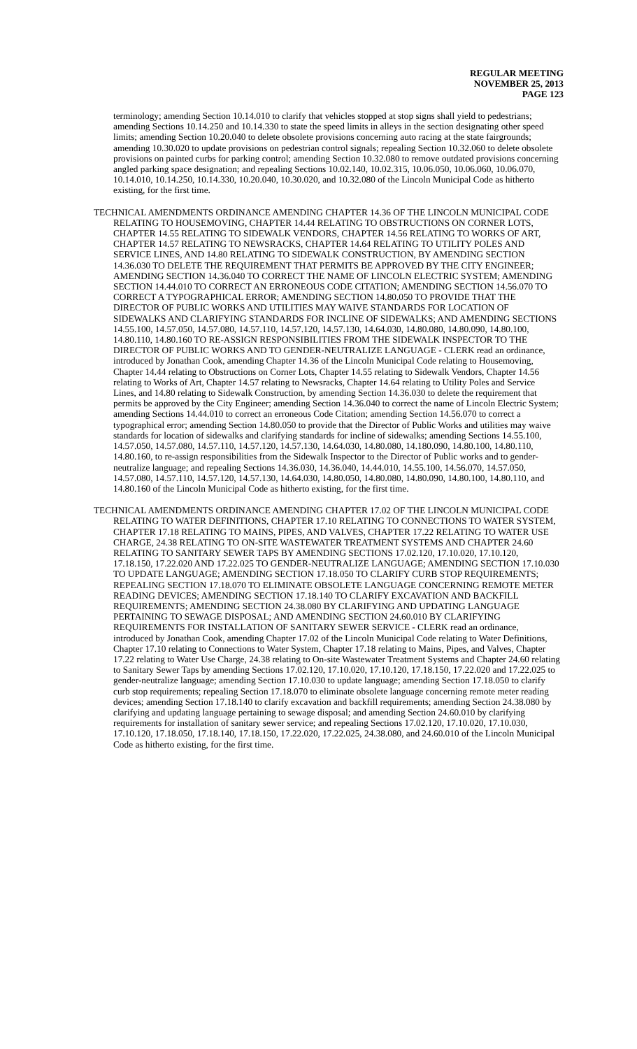REGULAR MEETING
NOVEMBER 25, 2013
PAGE 123
terminology; amending Section 10.14.010 to clarify that vehicles stopped at stop signs shall yield to pedestrians; amending Sections 10.14.250 and 10.14.330 to state the speed limits in alleys in the section designating other speed limits; amending Section 10.20.040 to delete obsolete provisions concerning auto racing at the state fairgrounds; amending 10.30.020 to update provisions on pedestrian control signals; repealing Section 10.32.060 to delete obsolete provisions on painted curbs for parking control; amending Section 10.32.080 to remove outdated provisions concerning angled parking space designation; and repealing Sections 10.02.140, 10.02.315, 10.06.050, 10.06.060, 10.06.070, 10.14.010, 10.14.250, 10.14.330, 10.20.040, 10.30.020, and 10.32.080 of the Lincoln Municipal Code as hitherto existing, for the first time.
TECHNICAL AMENDMENTS ORDINANCE AMENDING CHAPTER 14.36 OF THE LINCOLN MUNICIPAL CODE RELATING TO HOUSEMOVING, CHAPTER 14.44 RELATING TO OBSTRUCTIONS ON CORNER LOTS, CHAPTER 14.55 RELATING TO SIDEWALK VENDORS, CHAPTER 14.56 RELATING TO WORKS OF ART, CHAPTER 14.57 RELATING TO NEWSRACKS, CHAPTER 14.64 RELATING TO UTILITY POLES AND SERVICE LINES, AND 14.80 RELATING TO SIDEWALK CONSTRUCTION, BY AMENDING SECTION 14.36.030 TO DELETE THE REQUIREMENT THAT PERMITS BE APPROVED BY THE CITY ENGINEER; AMENDING SECTION 14.36.040 TO CORRECT THE NAME OF LINCOLN ELECTRIC SYSTEM; AMENDING SECTION 14.44.010 TO CORRECT AN ERRONEOUS CODE CITATION; AMENDING SECTION 14.56.070 TO CORRECT A TYPOGRAPHICAL ERROR; AMENDING SECTION 14.80.050 TO PROVIDE THAT THE DIRECTOR OF PUBLIC WORKS AND UTILITIES MAY WAIVE STANDARDS FOR LOCATION OF SIDEWALKS AND CLARIFYING STANDARDS FOR INCLINE OF SIDEWALKS; AND AMENDING SECTIONS 14.55.100, 14.57.050, 14.57.080, 14.57.110, 14.57.120, 14.57.130, 14.64.030, 14.80.080, 14.80.090, 14.80.100, 14.80.110, 14.80.160 TO RE-ASSIGN RESPONSIBILITIES FROM THE SIDEWALK INSPECTOR TO THE DIRECTOR OF PUBLIC WORKS AND TO GENDER-NEUTRALIZE LANGUAGE - CLERK read an ordinance, introduced by Jonathan Cook, amending Chapter 14.36 of the Lincoln Municipal Code relating to Housemoving, Chapter 14.44 relating to Obstructions on Corner Lots, Chapter 14.55 relating to Sidewalk Vendors, Chapter 14.56 relating to Works of Art, Chapter 14.57 relating to Newsracks, Chapter 14.64 relating to Utility Poles and Service Lines, and 14.80 relating to Sidewalk Construction, by amending Section 14.36.030 to delete the requirement that permits be approved by the City Engineer; amending Section 14.36.040 to correct the name of Lincoln Electric System; amending Sections 14.44.010 to correct an erroneous Code Citation; amending Section 14.56.070 to correct a typographical error; amending Section 14.80.050 to provide that the Director of Public Works and utilities may waive standards for location of sidewalks and clarifying standards for incline of sidewalks; amending Sections 14.55.100, 14.57.050, 14.57.080, 14.57.110, 14.57.120, 14.57.130, 14.64.030, 14.80.080, 14.180.090, 14.80.100, 14.80.110, 14.80.160, to re-assign responsibilities from the Sidewalk Inspector to the Director of Public works and to gender-neutralize language; and repealing Sections 14.36.030, 14.36.040, 14.44.010, 14.55.100, 14.56.070, 14.57.050, 14.57.080, 14.57.110, 14.57.120, 14.57.130, 14.64.030, 14.80.050, 14.80.080, 14.80.090, 14.80.100, 14.80.110, and 14.80.160 of the Lincoln Municipal Code as hitherto existing, for the first time.
TECHNICAL AMENDMENTS ORDINANCE AMENDING CHAPTER 17.02 OF THE LINCOLN MUNICIPAL CODE RELATING TO WATER DEFINITIONS, CHAPTER 17.10 RELATING TO CONNECTIONS TO WATER SYSTEM, CHAPTER 17.18 RELATING TO MAINS, PIPES, AND VALVES, CHAPTER 17.22 RELATING TO WATER USE CHARGE, 24.38 RELATING TO ON-SITE WASTEWATER TREATMENT SYSTEMS AND CHAPTER 24.60 RELATING TO SANITARY SEWER TAPS BY AMENDING SECTIONS 17.02.120, 17.10.020, 17.10.120, 17.18.150, 17.22.020 AND 17.22.025 TO GENDER-NEUTRALIZE LANGUAGE; AMENDING SECTION 17.10.030 TO UPDATE LANGUAGE; AMENDING SECTION 17.18.050 TO CLARIFY CURB STOP REQUIREMENTS; REPEALING SECTION 17.18.070 TO ELIMINATE OBSOLETE LANGUAGE CONCERNING REMOTE METER READING DEVICES; AMENDING SECTION 17.18.140 TO CLARIFY EXCAVATION AND BACKFILL REQUIREMENTS; AMENDING SECTION 24.38.080 BY CLARIFYING AND UPDATING LANGUAGE PERTAINING TO SEWAGE DISPOSAL; AND AMENDING SECTION 24.60.010 BY CLARIFYING REQUIREMENTS FOR INSTALLATION OF SANITARY SEWER SERVICE - CLERK read an ordinance, introduced by Jonathan Cook, amending Chapter 17.02 of the Lincoln Municipal Code relating to Water Definitions, Chapter 17.10 relating to Connections to Water System, Chapter 17.18 relating to Mains, Pipes, and Valves, Chapter 17.22 relating to Water Use Charge, 24.38 relating to On-site Wastewater Treatment Systems and Chapter 24.60 relating to Sanitary Sewer Taps by amending Sections 17.02.120, 17.10.020, 17.10.120, 17.18.150, 17.22.020 and 17.22.025 to gender-neutralize language; amending Section 17.10.030 to update language; amending Section 17.18.050 to clarify curb stop requirements; repealing Section 17.18.070 to eliminate obsolete language concerning remote meter reading devices; amending Section 17.18.140 to clarify excavation and backfill requirements; amending Section 24.38.080 by clarifying and updating language pertaining to sewage disposal; and amending Section 24.60.010 by clarifying requirements for installation of sanitary sewer service; and repealing Sections 17.02.120, 17.10.020, 17.10.030, 17.10.120, 17.18.050, 17.18.140, 17.18.150, 17.22.020, 17.22.025, 24.38.080, and 24.60.010 of the Lincoln Municipal Code as hitherto existing, for the first time.